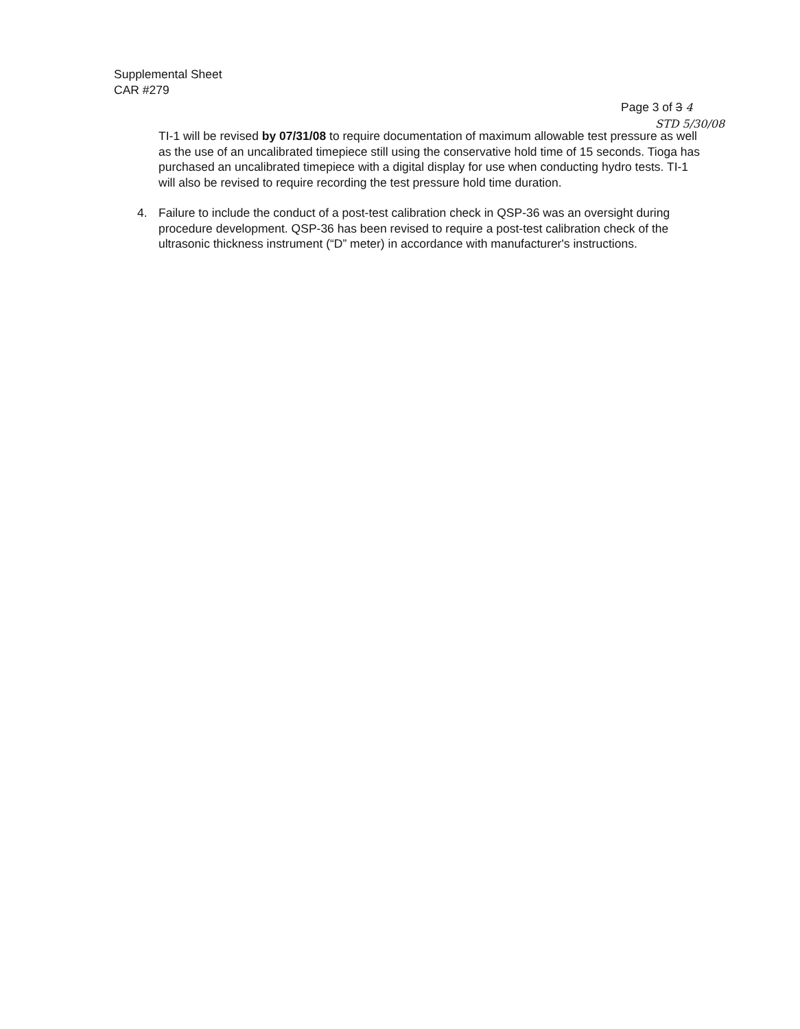Supplemental Sheet
CAR #279
Page 3 of 3 4
STD 5/30/08
TI-1 will be revised by 07/31/08 to require documentation of maximum allowable test pressure as well as the use of an uncalibrated timepiece still using the conservative hold time of 15 seconds. Tioga has purchased an uncalibrated timepiece with a digital display for use when conducting hydro tests. TI-1 will also be revised to require recording the test pressure hold time duration.
4. Failure to include the conduct of a post-test calibration check in QSP-36 was an oversight during procedure development. QSP-36 has been revised to require a post-test calibration check of the ultrasonic thickness instrument (“D” meter) in accordance with manufacturer's instructions.